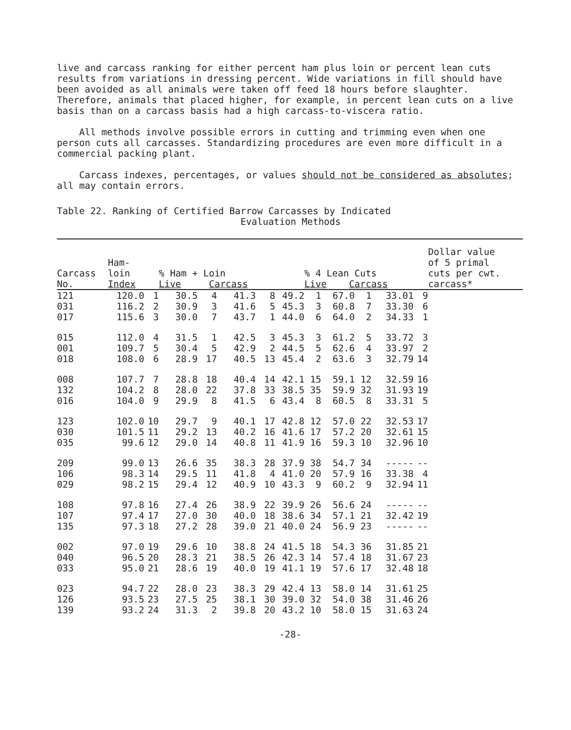live and carcass ranking for either percent ham plus loin or percent lean cuts results from variations in dressing percent. Wide variations in fill should have been avoided as all animals were taken off feed 18 hours before slaughter. Therefore, animals that placed higher, for example, in percent lean cuts on a live basis than on a carcass basis had a high carcass-to-viscera ratio.
All methods involve possible errors in cutting and trimming even when one person cuts all carcasses. Standardizing procedures are even more difficult in a commercial packing plant.
Carcass indexes, percentages, or values should not be considered as absolutes; all may contain errors.
Table 22. Ranking of Certified Barrow Carcasses by Indicated
Evaluation Methods
| Carcass No. | Ham- loin Index | | % Ham + Loin Live Carcass | | | | | % 4 Lean Cuts Live Carcass | | | | | Dollar value of 5 primal cuts per cwt. carcass* |
| --- | --- | --- | --- | --- | --- | --- | --- | --- | --- | --- | --- | --- | --- |
| 121 | 120.0 | 1 | 30.5 | 4 | 41.3 | 8 | 49.2 | 1 | 67.0 | 1 | 33.01 | 9 | |
| 031 | 116.2 | 2 | 30.9 | 3 | 41.6 | 5 | 45.3 | 3 | 60.8 | 7 | 33.30 | 6 | |
| 017 | 115.6 | 3 | 30.0 | 7 | 43.7 | 1 | 44.0 | 6 | 64.0 | 2 | 34.33 | 1 | |
| 015 | 112.0 | 4 | 31.5 | 1 | 42.5 | 3 | 45.3 | 3 | 61.2 | 5 | 33.72 | 3 | |
| 001 | 109.7 | 5 | 30.4 | 5 | 42.9 | 2 | 44.5 | 5 | 62.6 | 4 | 33.97 | 2 | |
| 018 | 108.0 | 6 | 28.9 | 17 | 40.5 | 13 | 45.4 | 2 | 63.6 | 3 | 32.79 | 14 | |
| 008 | 107.7 | 7 | 28.8 | 18 | 40.4 | 14 | 42.1 | 15 | 59.1 | 12 | 32.59 | 16 | |
| 132 | 104.2 | 8 | 28.0 | 22 | 37.8 | 33 | 38.5 | 35 | 59.9 | 32 | 31.93 | 19 | |
| 016 | 104.0 | 9 | 29.9 | 8 | 41.5 | 6 | 43.4 | 8 | 60.5 | 8 | 33.31 | 5 | |
| 123 | 102.0 | 10 | 29.7 | 9 | 40.1 | 17 | 42.8 | 12 | 57.0 | 22 | 32.53 | 17 | |
| 030 | 101.5 | 11 | 29.2 | 13 | 40.2 | 16 | 41.6 | 17 | 57.2 | 20 | 32.61 | 15 | |
| 035 | 99.6 | 12 | 29.0 | 14 | 40.8 | 11 | 41.9 | 16 | 59.3 | 10 | 32.96 | 10 | |
| 209 | 99.0 | 13 | 26.6 | 35 | 38.3 | 28 | 37.9 | 38 | 54.7 | 34 | ----- | -- | |
| 106 | 98.3 | 14 | 29.5 | 11 | 41.8 | 4 | 41.0 | 20 | 57.9 | 16 | 33.38 | 4 | |
| 029 | 98.2 | 15 | 29.4 | 12 | 40.9 | 10 | 43.3 | 9 | 60.2 | 9 | 32.94 | 11 | |
| 108 | 97.8 | 16 | 27.4 | 26 | 38.9 | 22 | 39.9 | 26 | 56.6 | 24 | ----- | -- | |
| 107 | 97.4 | 17 | 27.0 | 30 | 40.0 | 18 | 38.6 | 34 | 57.1 | 21 | 32.42 | 19 | |
| 135 | 97.3 | 18 | 27.2 | 28 | 39.0 | 21 | 40.0 | 24 | 56.9 | 23 | ----- | -- | |
| 002 | 97.0 | 19 | 29.6 | 10 | 38.8 | 24 | 41.5 | 18 | 54.3 | 36 | 31.85 | 21 | |
| 040 | 96.5 | 20 | 28.3 | 21 | 38.5 | 26 | 42.3 | 14 | 57.4 | 18 | 31.67 | 23 | |
| 033 | 95.0 | 21 | 28.6 | 19 | 40.0 | 19 | 41.1 | 19 | 57.6 | 17 | 32.48 | 18 | |
| 023 | 94.7 | 22 | 28.0 | 23 | 38.3 | 29 | 42.4 | 13 | 58.0 | 14 | 31.61 | 25 | |
| 126 | 93.5 | 23 | 27.5 | 25 | 38.1 | 30 | 39.0 | 32 | 54.0 | 38 | 31.46 | 26 | |
| 139 | 93.2 | 24 | 31.3 | 2 | 39.8 | 20 | 43.2 | 10 | 58.0 | 15 | 31.63 | 24 | |
-28-